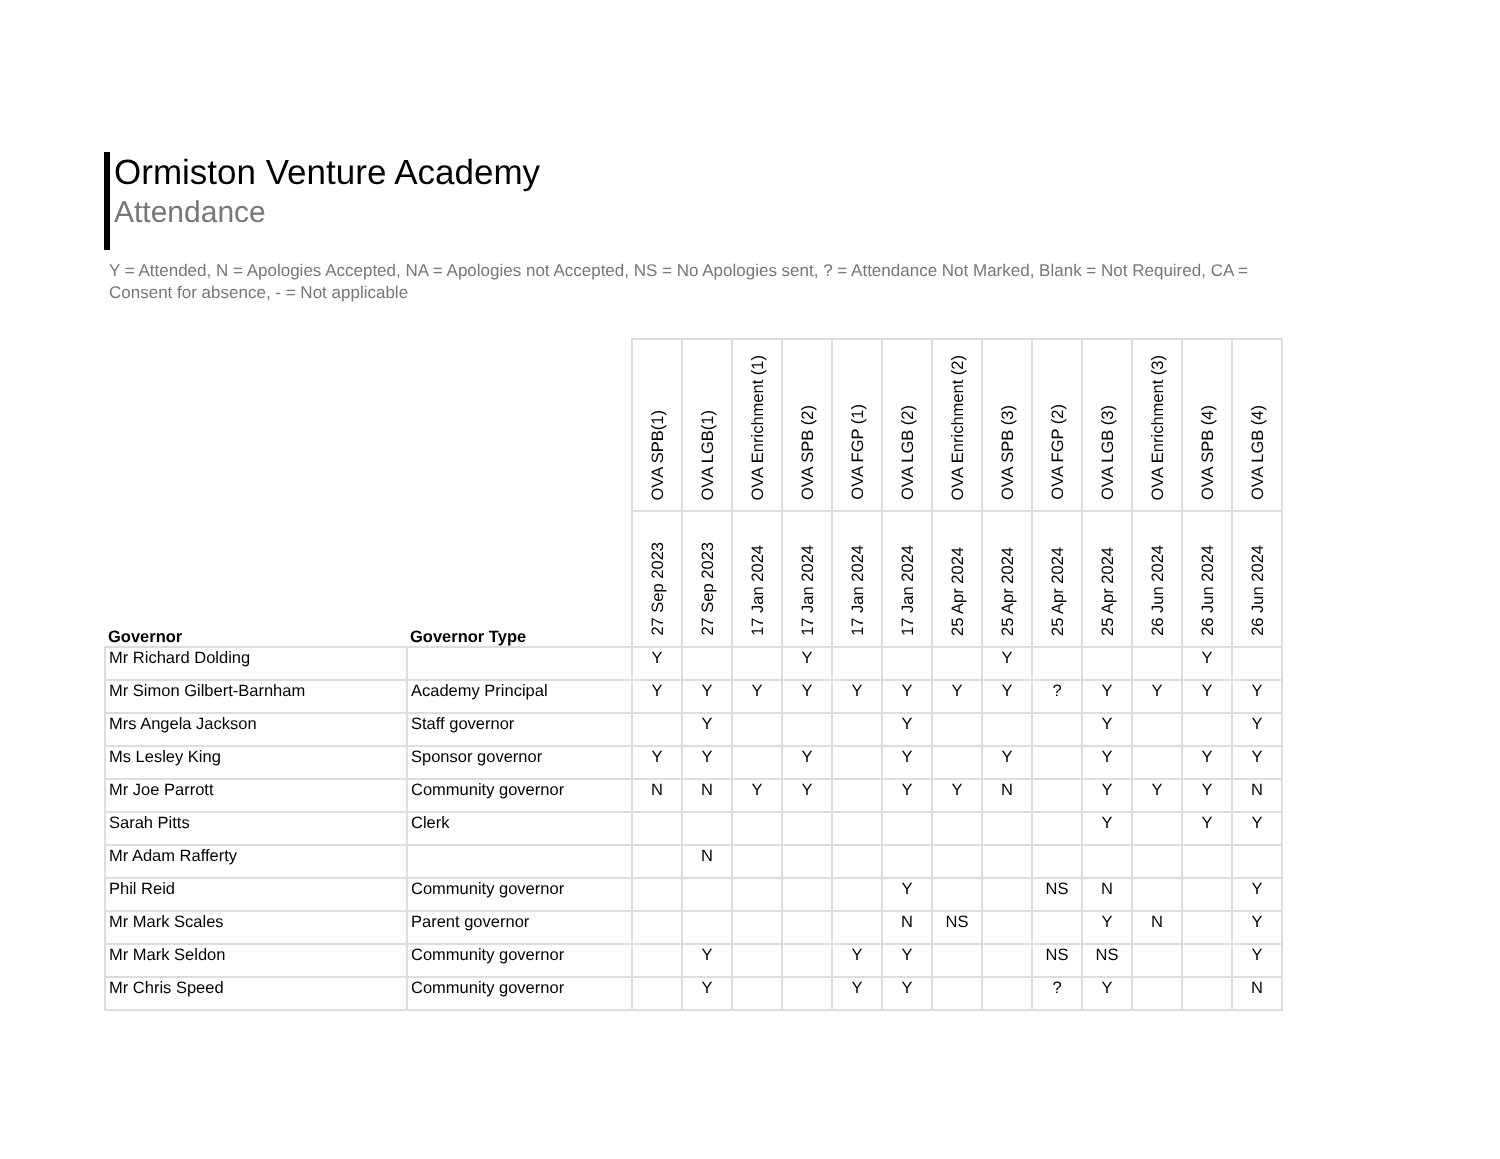Ormiston Venture Academy
Attendance
Y = Attended, N = Apologies Accepted, NA = Apologies not Accepted, NS = No Apologies sent, ? = Attendance Not Marked, Blank = Not Required, CA = Consent for absence, - = Not applicable
| Governor | Governor Type | OVA SPB(1) | OVA LGB(1) | OVA Enrichment (1) | OVA SPB (2) | OVA FGP (1) | OVA LGB (2) | OVA Enrichment (2) | OVA SPB (3) | OVA FGP (2) | OVA LGB (3) | OVA Enrichment (3) | OVA SPB (4) | OVA LGB (4) |
| --- | --- | --- | --- | --- | --- | --- | --- | --- | --- | --- | --- | --- | --- | --- |
| | | 27 Sep 2023 | 27 Sep 2023 | 17 Jan 2024 | 17 Jan 2024 | 17 Jan 2024 | 17 Jan 2024 | 25 Apr 2024 | 25 Apr 2024 | 25 Apr 2024 | 25 Apr 2024 | 26 Jun 2024 | 26 Jun 2024 | 26 Jun 2024 |
| Mr Richard Dolding | | Y | | | Y | | | | Y | | | | Y | |
| Mr Simon Gilbert-Barnham | Academy Principal | Y | Y | Y | Y | Y | Y | Y | Y | ? | Y | Y | Y | Y |
| Mrs Angela Jackson | Staff governor | | Y | | | | Y | | | | Y | | | Y |
| Ms Lesley King | Sponsor governor | Y | Y | | Y | | Y | | Y | | Y | | Y | Y |
| Mr Joe Parrott | Community governor | N | N | Y | Y | | Y | Y | N | | Y | Y | Y | N |
| Sarah Pitts | Clerk | | | | | | | | | | Y | | Y | Y |
| Mr Adam Rafferty | | | N | | | | | | | | | | | |
| Phil Reid | Community governor | | | | | | Y | | | NS | N | | | Y |
| Mr Mark Scales | Parent governor | | | | | | N | NS | | | Y | N | | Y |
| Mr Mark Seldon | Community governor | | Y | | | Y | Y | | | NS | NS | | | Y |
| Mr Chris Speed | Community governor | | Y | | | Y | Y | | | ? | Y | | | N |